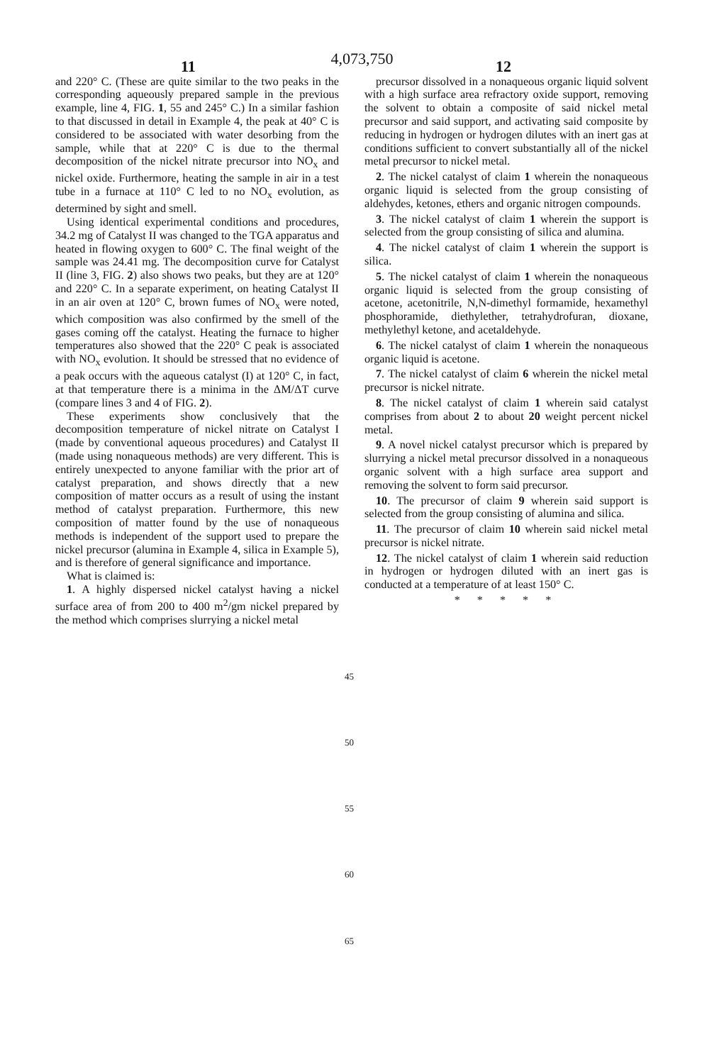4,073,750
11 12
and 220° C. (These are quite similar to the two peaks in the corresponding aqueously prepared sample in the previous example, line 4, FIG. 1, 55 and 245° C.) In a similar fashion to that discussed in detail in Example 4, the peak at 40° C is considered to be associated with water desorbing from the sample, while that at 220° C is due to the thermal decomposition of the nickel nitrate precursor into NO<sub>x</sub> and nickel oxide. Furthermore, heating the sample in air in a test tube in a furnace at 110° C led to no NO<sub>x</sub> evolution, as determined by sight and smell.
Using identical experimental conditions and procedures, 34.2 mg of Catalyst II was changed to the TGA apparatus and heated in flowing oxygen to 600° C. The final weight of the sample was 24.41 mg. The decomposition curve for Catalyst II (line 3, FIG. 2) also shows two peaks, but they are at 120° and 220° C. In a separate experiment, on heating Catalyst II in an air oven at 120° C, brown fumes of NO<sub>x</sub> were noted, which composition was also confirmed by the smell of the gases coming off the catalyst. Heating the furnace to higher temperatures also showed that the 220° C peak is associated with NO<sub>x</sub> evolution. It should be stressed that no evidence of a peak occurs with the aqueous catalyst (I) at 120° C, in fact, at that temperature there is a minima in the ΔM/ΔT curve (compare lines 3 and 4 of FIG. 2).
These experiments show conclusively that the decomposition temperature of nickel nitrate on Catalyst I (made by conventional aqueous procedures) and Catalyst II (made using nonaqueous methods) are very different. This is entirely unexpected to anyone familiar with the prior art of catalyst preparation, and shows directly that a new composition of matter occurs as a result of using the instant method of catalyst preparation. Furthermore, this new composition of matter found by the use of nonaqueous methods is independent of the support used to prepare the nickel precursor (alumina in Example 4, silica in Example 5), and is therefore of general significance and importance.
What is claimed is:
1. A highly dispersed nickel catalyst having a nickel surface area of from 200 to 400 m<sup>2</sup>/gm nickel prepared by the method which comprises slurrying a nickel metal
precursor dissolved in a nonaqueous organic liquid solvent with a high surface area refractory oxide support, removing the solvent to obtain a composite of said nickel metal precursor and said support, and activating said composite by reducing in hydrogen or hydrogen dilutes with an inert gas at conditions sufficient to convert substantially all of the nickel metal precursor to nickel metal.
2. The nickel catalyst of claim 1 wherein the nonaqueous organic liquid is selected from the group consisting of aldehydes, ketones, ethers and organic nitrogen compounds.
3. The nickel catalyst of claim 1 wherein the support is selected from the group consisting of silica and alumina.
4. The nickel catalyst of claim 1 wherein the support is silica.
5. The nickel catalyst of claim 1 wherein the nonaqueous organic liquid is selected from the group consisting of acetone, acetonitrile, N,N-dimethyl formamide, hexamethyl phosphoramide, diethylether, tetrahydrofuran, dioxane, methylethyl ketone, and acetaldehyde.
6. The nickel catalyst of claim 1 wherein the nonaqueous organic liquid is acetone.
7. The nickel catalyst of claim 6 wherein the nickel metal precursor is nickel nitrate.
8. The nickel catalyst of claim 1 wherein said catalyst comprises from about 2 to about 20 weight percent nickel metal.
9. A novel nickel catalyst precursor which is prepared by slurrying a nickel metal precursor dissolved in a nonaqueous organic solvent with a high surface area support and removing the solvent to form said precursor.
10. The precursor of claim 9 wherein said support is selected from the group consisting of alumina and silica.
11. The precursor of claim 10 wherein said nickel metal precursor is nickel nitrate.
12. The nickel catalyst of claim 1 wherein said reduction in hydrogen or hydrogen diluted with an inert gas is conducted at a temperature of at least 150° C.
* * * * *
45
50
55
60
65